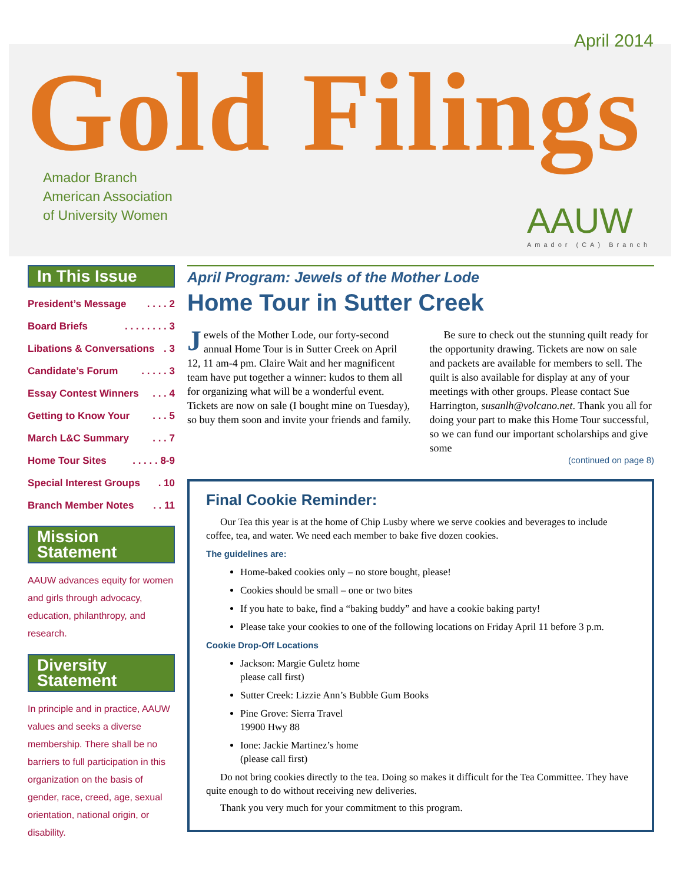April 2014
Gold Filings
Amador Branch
American Association
of University Women
AAUW
Amador (CA) Branch
In This Issue
President’s Message. . . . 2
Board Briefs. . . . . . . . 3
Libations & Conversations. 3
Candidate’s Forum. . . . . 3
Essay Contest Winners. . . 4
Getting to Know Your. . . 5
March L&C Summary. . . 7
Home Tour Sites. . . . . 8-9
Special Interest Groups. 10
Branch Member Notes. . 11
Mission Statement
AAUW advances equity for women and girls through advocacy, education, philanthropy, and research.
Diversity Statement
In principle and in practice, AAUW values and seeks a diverse membership. There shall be no barriers to full participation in this organization on the basis of gender, race, creed, age, sexual orientation, national origin, or disability.
April Program: Jewels of the Mother Lode
Home Tour in Sutter Creek
Jewels of the Mother Lode, our forty-second annual Home Tour is in Sutter Creek on April 12, 11 am-4 pm. Claire Wait and her magnificent team have put together a winner: kudos to them all for organizing what will be a wonderful event. Tickets are now on sale (I bought mine on Tuesday), so buy them soon and invite your friends and family.
Be sure to check out the stunning quilt ready for the opportunity drawing. Tickets are now on sale and packets are available for members to sell. The quilt is also available for display at any of your meetings with other groups. Please contact Sue Harrington, susanlh@volcano.net. Thank you all for doing your part to make this Home Tour successful, so we can fund our important scholarships and give some
(continued on page 8)
Final Cookie Reminder:
Our Tea this year is at the home of Chip Lusby where we serve cookies and beverages to include coffee, tea, and water. We need each member to bake five dozen cookies.
The guidelines are:
Home-baked cookies only – no store bought, please!
Cookies should be small – one or two bites
If you hate to bake, find a “baking buddy” and have a cookie baking party!
Please take your cookies to one of the following locations on Friday April 11 before 3 p.m.
Cookie Drop-Off Locations
Jackson: Margie Guletz home
please call first)
Sutter Creek: Lizzie Ann’s Bubble Gum Books
Pine Grove: Sierra Travel
19900 Hwy 88
Ione: Jackie Martinez’s home
(please call first)
Do not bring cookies directly to the tea. Doing so makes it difficult for the Tea Committee. They have quite enough to do without receiving new deliveries.
Thank you very much for your commitment to this program.